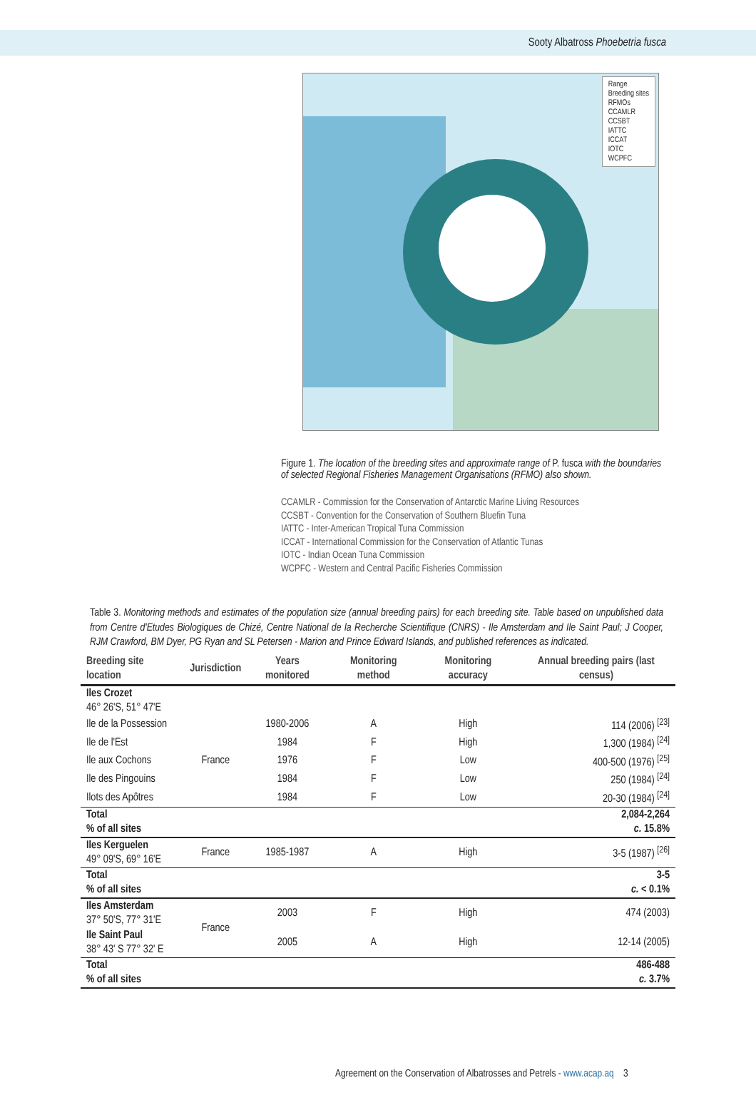Sooty Albatross Phoebetria fusca
Range
Breeding sites
RFMOs
CCAMLR
CCSBT
IATTC
ICCAT
IOTC
WCPFC
Figure 1. The location of the breeding sites and approximate range of P. fusca with the boundaries of selected Regional Fisheries Management Organisations (RFMO) also shown.
CCAMLR - Commission for the Conservation of Antarctic Marine Living Resources
CCSBT - Convention for the Conservation of Southern Bluefin Tuna
IATTC - Inter-American Tropical Tuna Commission
ICCAT - International Commission for the Conservation of Atlantic Tunas
IOTC - Indian Ocean Tuna Commission
WCPFC - Western and Central Pacific Fisheries Commission
Table 3. Monitoring methods and estimates of the population size (annual breeding pairs) for each breeding site. Table based on unpublished data from Centre d'Etudes Biologiques de Chizé, Centre National de la Recherche Scientifique (CNRS) - Ile Amsterdam and Ile Saint Paul; J Cooper, RJM Crawford, BM Dyer, PG Ryan and SL Petersen - Marion and Prince Edward Islands, and published references as indicated.
| Breeding site location | Jurisdiction | Years monitored | Monitoring method | Monitoring accuracy | Annual breeding pairs (last census) |
| --- | --- | --- | --- | --- | --- |
| Iles Crozet 46° 26'S, 51° 47'E | | | | | |
| Ile de la Possession | France | 1980-2006 | A | High | 114 (2006) <sup>[23]</sup> |
| Ile de l'Est | | 1984 | F | High | 1,300 (1984) <sup>[24]</sup> |
| Ile aux Cochons | | 1976 | F | Low | 400-500 (1976) <sup>[25]</sup> |
| Ile des Pingouins | | 1984 | F | Low | 250 (1984) <sup>[24]</sup> |
| Ilots des Apôtres | | 1984 | F | Low | 20-30 (1984) <sup>[24]</sup> |
| Total % of all sites | | | | | 2,084-2,264 c. 15.8% |
| Iles Kerguelen 49° 09'S, 69° 16'E | France | 1985-1987 | A | High | 3-5 (1987) <sup>[26]</sup> |
| Total % of all sites | | | | | 3-5 c. < 0.1% |
| Iles Amsterdam 37° 50'S, 77° 31'E | France | 2003 | F | High | 474 (2003) |
| Ile Saint Paul 38° 43' S 77° 32' E | | 2005 | A | High | 12-14 (2005) |
| Total % of all sites | | | | | 486-488 c. 3.7% |
Agreement on the Conservation of Albatrosses and Petrels - www.acap.aq 3